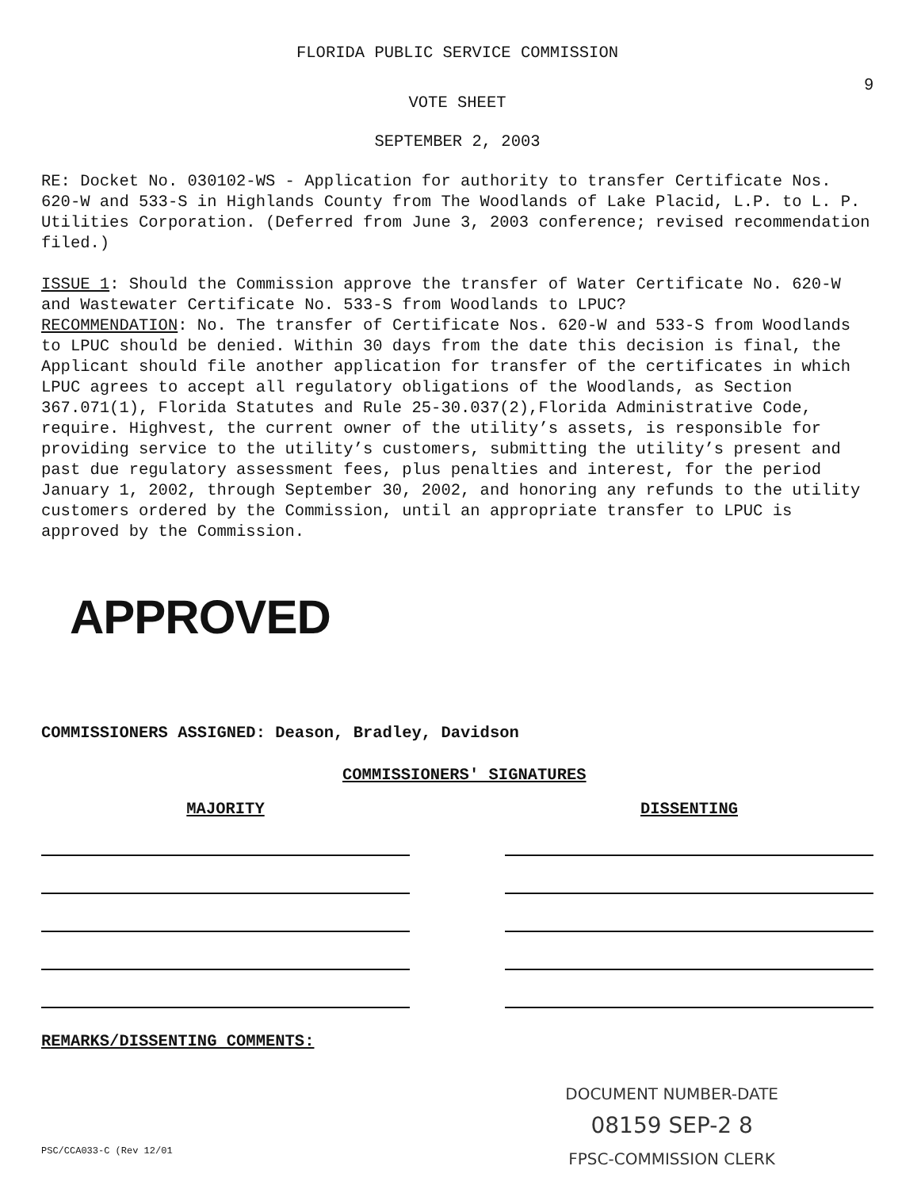FLORIDA PUBLIC SERVICE COMMISSION
9
VOTE SHEET
SEPTEMBER 2, 2003
RE: Docket No. 030102-WS - Application for authority to transfer Certificate Nos. 620-W and 533-S in Highlands County from The Woodlands of Lake Placid, L.P. to L. P. Utilities Corporation. (Deferred from June 3, 2003 conference; revised recommendation filed.)
ISSUE 1: Should the Commission approve the transfer of Water Certificate No. 620-W and Wastewater Certificate No. 533-S from Woodlands to LPUC?
RECOMMENDATION: No. The transfer of Certificate Nos. 620-W and 533-S from Woodlands to LPUC should be denied. Within 30 days from the date this decision is final, the Applicant should file another application for transfer of the certificates in which LPUC agrees to accept all regulatory obligations of the Woodlands, as Section 367.071(1), Florida Statutes and Rule 25-30.037(2),Florida Administrative Code, require. Highvest, the current owner of the utility’s assets, is responsible for providing service to the utility’s customers, submitting the utility’s present and past due regulatory assessment fees, plus penalties and interest, for the period January 1, 2002, through September 30, 2002, and honoring any refunds to the utility customers ordered by the Commission, until an appropriate transfer to LPUC is approved by the Commission.
APPROVED
COMMISSIONERS ASSIGNED: Deason, Bradley, Davidson
COMMISSIONERS' SIGNATURES
MAJORITY DISSENTING
REMARKS/DISSENTING COMMENTS:
PSC/CCA033-C (Rev 12/01
DOCUMENT NUMBER-DATE
08159 SEP-2 8
FPSC-COMMISSION CLERK